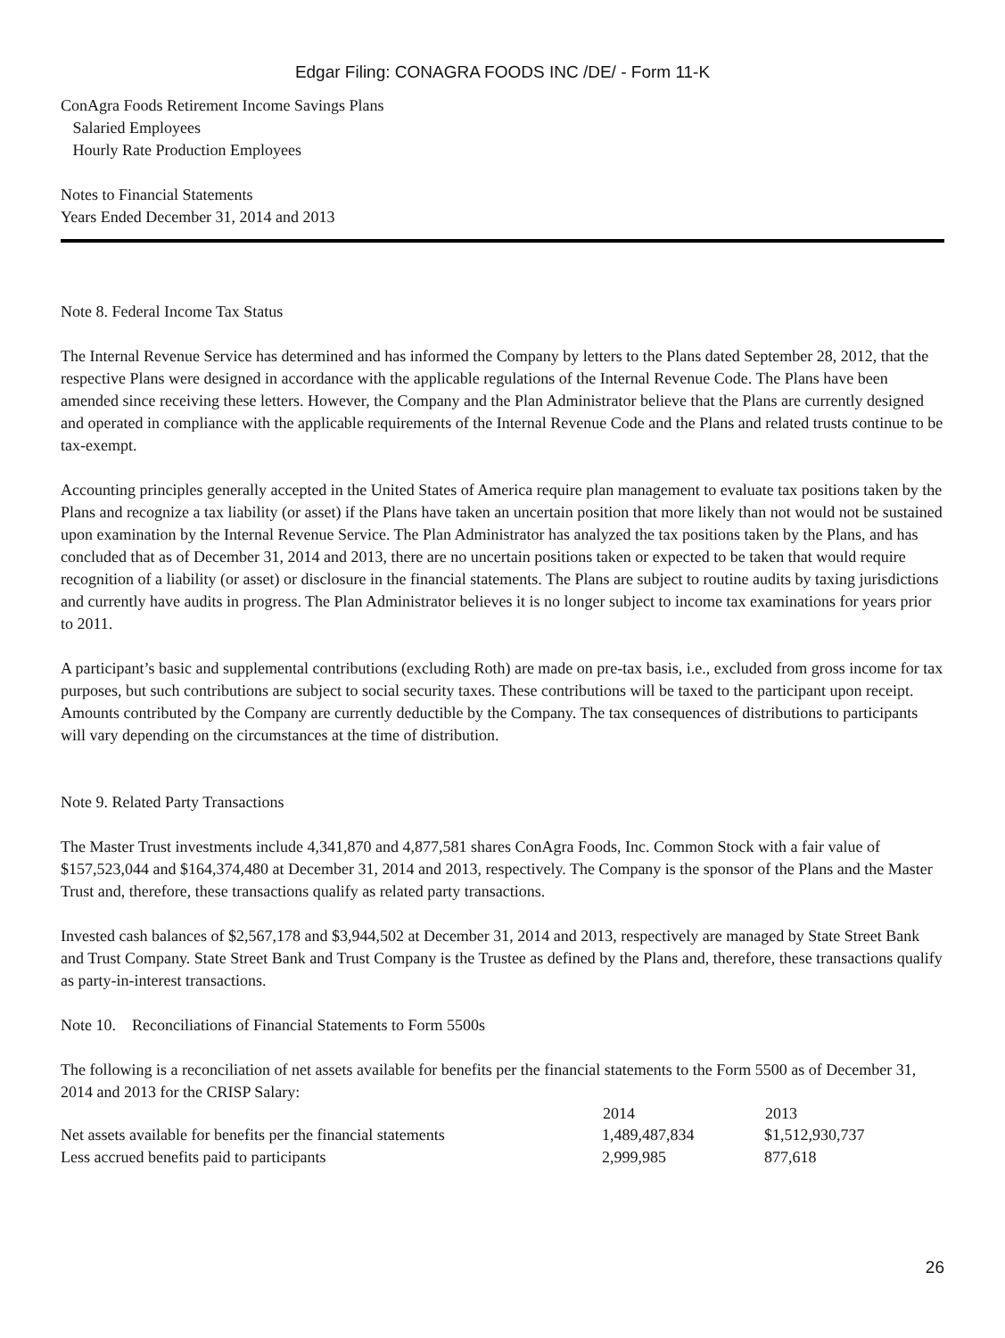Edgar Filing: CONAGRA FOODS INC /DE/ - Form 11-K
ConAgra Foods Retirement Income Savings Plans
Salaried Employees
Hourly Rate Production Employees
Notes to Financial Statements
Years Ended December 31, 2014 and 2013
Note 8. Federal Income Tax Status
The Internal Revenue Service has determined and has informed the Company by letters to the Plans dated September 28, 2012, that the respective Plans were designed in accordance with the applicable regulations of the Internal Revenue Code. The Plans have been amended since receiving these letters. However, the Company and the Plan Administrator believe that the Plans are currently designed and operated in compliance with the applicable requirements of the Internal Revenue Code and the Plans and related trusts continue to be tax-exempt.
Accounting principles generally accepted in the United States of America require plan management to evaluate tax positions taken by the Plans and recognize a tax liability (or asset) if the Plans have taken an uncertain position that more likely than not would not be sustained upon examination by the Internal Revenue Service. The Plan Administrator has analyzed the tax positions taken by the Plans, and has concluded that as of December 31, 2014 and 2013, there are no uncertain positions taken or expected to be taken that would require recognition of a liability (or asset) or disclosure in the financial statements. The Plans are subject to routine audits by taxing jurisdictions and currently have audits in progress. The Plan Administrator believes it is no longer subject to income tax examinations for years prior to 2011.
A participant’s basic and supplemental contributions (excluding Roth) are made on pre-tax basis, i.e., excluded from gross income for tax purposes, but such contributions are subject to social security taxes. These contributions will be taxed to the participant upon receipt. Amounts contributed by the Company are currently deductible by the Company. The tax consequences of distributions to participants will vary depending on the circumstances at the time of distribution.
Note 9. Related Party Transactions
The Master Trust investments include 4,341,870 and 4,877,581 shares ConAgra Foods, Inc. Common Stock with a fair value of $157,523,044 and $164,374,480 at December 31, 2014 and 2013, respectively. The Company is the sponsor of the Plans and the Master Trust and, therefore, these transactions qualify as related party transactions.
Invested cash balances of $2,567,178 and $3,944,502 at December 31, 2014 and 2013, respectively are managed by State Street Bank and Trust Company. State Street Bank and Trust Company is the Trustee as defined by the Plans and, therefore, these transactions qualify as party-in-interest transactions.
Note 10. Reconciliations of Financial Statements to Form 5500s
The following is a reconciliation of net assets available for benefits per the financial statements to the Form 5500 as of December 31, 2014 and 2013 for the CRISP Salary:
| | 2014 | 2013 |
| --- | --- | --- |
| Net assets available for benefits per the financial statements | 1,489,487,834 | $1,512,930,737 |
| Less accrued benefits paid to participants | 2,999,985 | 877,618 |
26